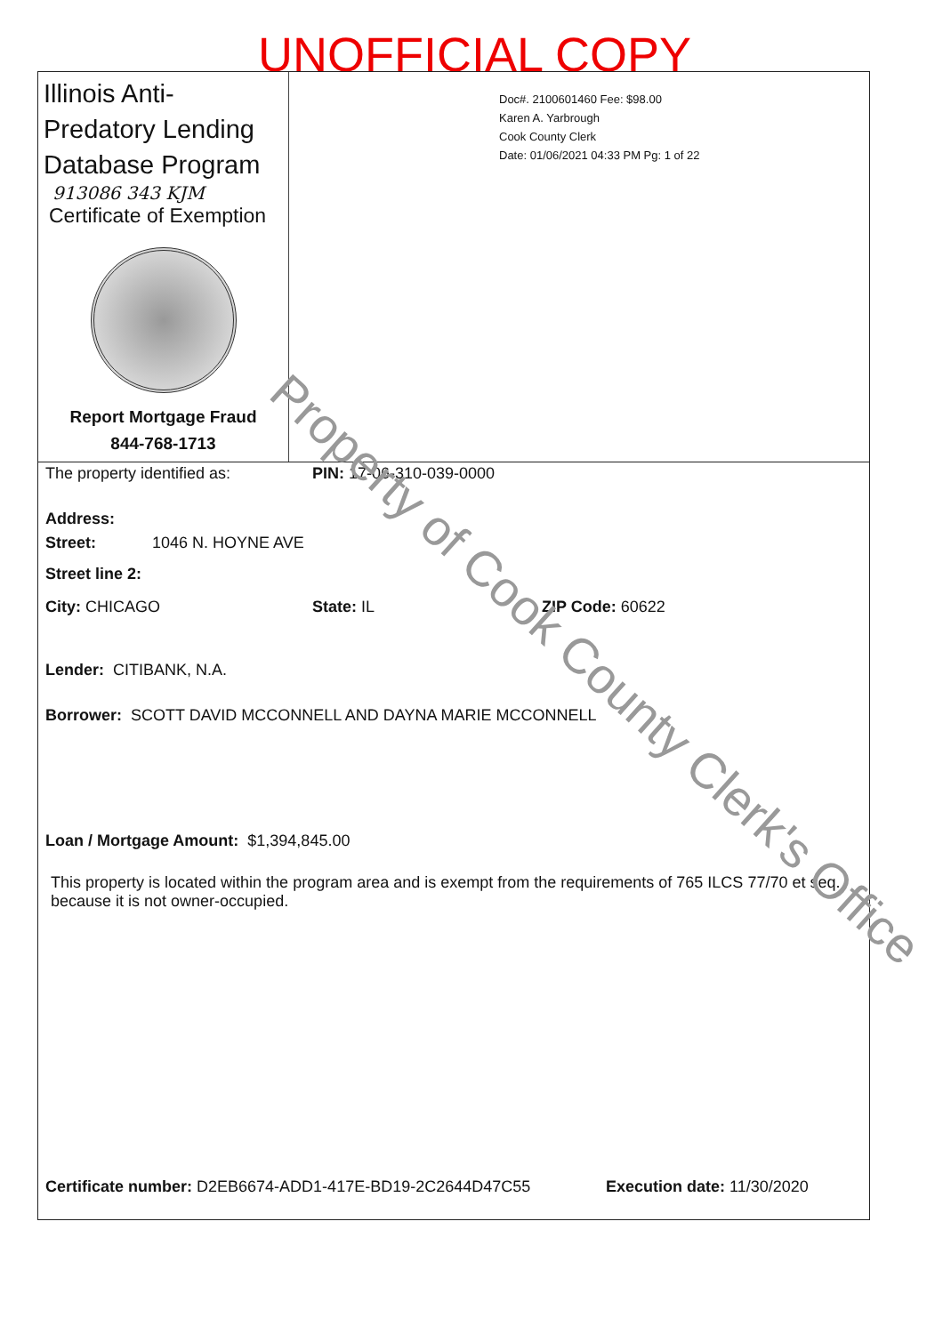UNOFFICIAL COPY
Illinois Anti-Predatory Lending Database Program
913086 343 KJM
Certificate of Exemption
Report Mortgage Fraud
844-768-1713
Doc#. 2100601460 Fee: $98.00
Karen A. Yarbrough
Cook County Clerk
Date: 01/06/2021 04:33 PM Pg: 1 of 22
The property identified as: PIN: 17-06-310-039-0000
Address:
Street: 1046 N. HOYNE AVE
Street line 2:
City: CHICAGO State: IL ZIP Code: 60622
Lender: CITIBANK, N.A.
Borrower: SCOTT DAVID MCCONNELL AND DAYNA MARIE MCCONNELL
Loan / Mortgage Amount: $1,394,845.00
This property is located within the program area and is exempt from the requirements of 765 ILCS 77/70 et seq. because it is not owner-occupied.
Certificate number: D2EB6674-ADD1-417E-BD19-2C2644D47C55 Execution date: 11/30/2020
Property of Cook County Clerk's Office